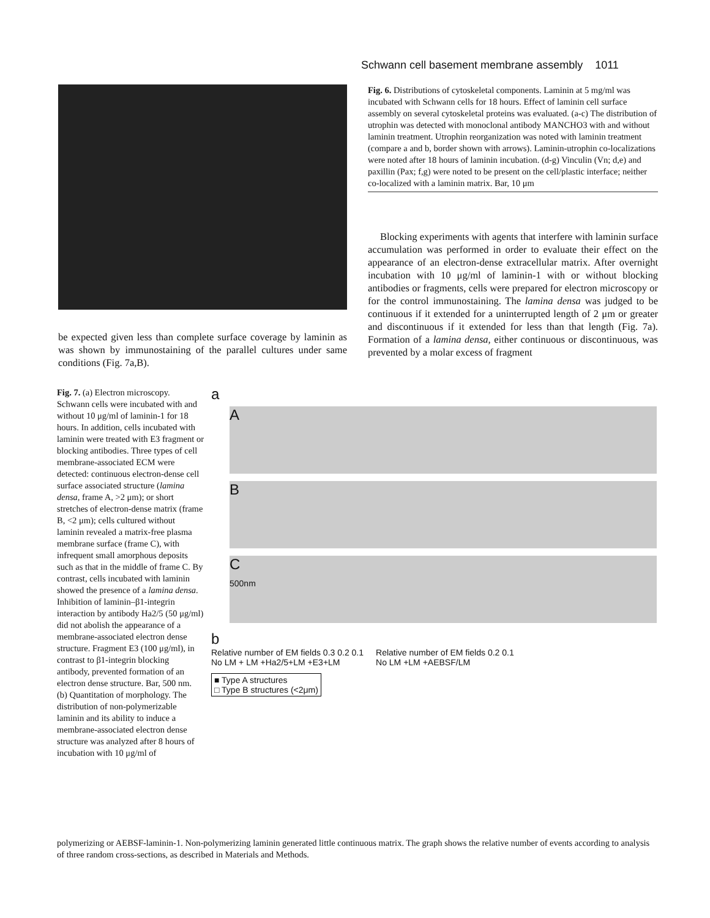Schwann cell basement membrane assembly 1011
Fig. 6. Distributions of cytoskeletal components. Laminin at 5 mg/ml was incubated with Schwann cells for 18 hours. Effect of laminin cell surface assembly on several cytoskeletal proteins was evaluated. (a-c) The distribution of utrophin was detected with monoclonal antibody MANCHO3 with and without laminin treatment. Utrophin reorganization was noted with laminin treatment (compare a and b, border shown with arrows). Laminin-utrophin co-localizations were noted after 18 hours of laminin incubation. (d-g) Vinculin (Vn; d,e) and paxillin (Pax; f,g) were noted to be present on the cell/plastic interface; neither co-localized with a laminin matrix. Bar, 10 μm
Blocking experiments with agents that interfere with laminin surface accumulation was performed in order to evaluate their effect on the appearance of an electron-dense extracellular matrix. After overnight incubation with 10 μg/ml of laminin-1 with or without blocking antibodies or fragments, cells were prepared for electron microscopy or for the control immunostaining. The lamina densa was judged to be continuous if it extended for a uninterrupted length of 2 μm or greater and discontinuous if it extended for less than that length (Fig. 7a). Formation of a lamina densa, either continuous or discontinuous, was prevented by a molar excess of fragment
be expected given less than complete surface coverage by laminin as was shown by immunostaining of the parallel cultures under same conditions (Fig. 7a,B).
Fig. 7. (a) Electron microscopy. Schwann cells were incubated with and without 10 μg/ml of laminin-1 for 18 hours. In addition, cells incubated with laminin were treated with E3 fragment or blocking antibodies. Three types of cell membrane-associated ECM were detected: continuous electron-dense cell surface associated structure (lamina densa, frame A, >2 μm); or short stretches of electron-dense matrix (frame B, <2 μm); cells cultured without laminin revealed a matrix-free plasma membrane surface (frame C), with infrequent small amorphous deposits such as that in the middle of frame C. By contrast, cells incubated with laminin showed the presence of a lamina densa. Inhibition of laminin–β1-integrin interaction by antibody Ha2/5 (50 μg/ml) did not abolish the appearance of a membrane-associated electron dense structure. Fragment E3 (100 μg/ml), in contrast to β1-integrin blocking antibody, prevented formation of an electron dense structure. Bar, 500 nm. (b) Quantitation of morphology. The distribution of non-polymerizable laminin and its ability to induce a membrane-associated electron dense structure was analyzed after 8 hours of incubation with 10 μg/ml of
a
A
B
C
500nm
b
Relative number of EM fields 0.3 0.2 0.1
No LM + LM +Ha2/5+LM +E3+LM
Relative number of EM fields 0.2 0.1
No LM +LM +AEBSF/LM
■ Type A structures
□ Type B structures (<2μm)
polymerizing or AEBSF-laminin-1. Non-polymerizing laminin generated little continuous matrix. The graph shows the relative number of events according to analysis of three random cross-sections, as described in Materials and Methods.